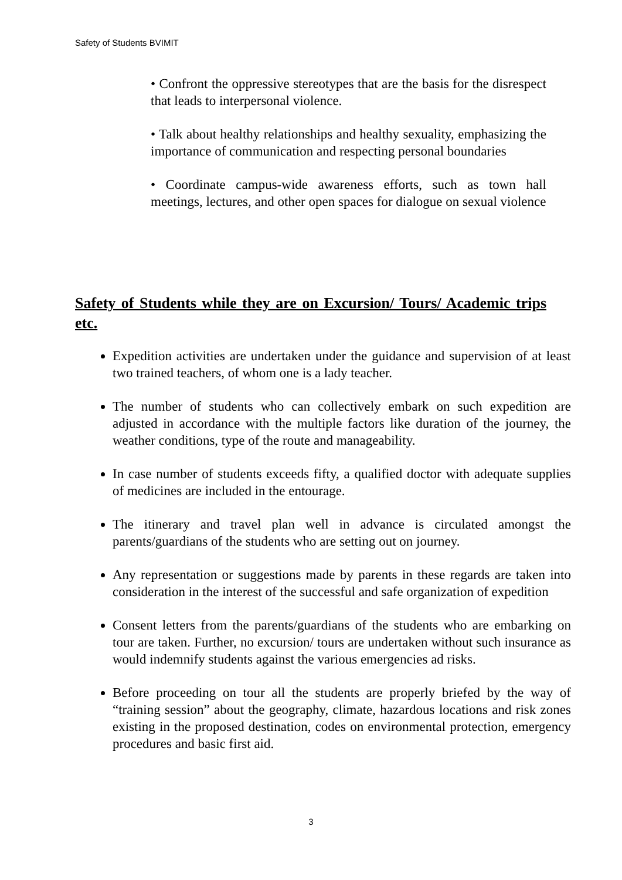Safety of Students BVIMIT
• Confront the oppressive stereotypes that are the basis for the disrespect that leads to interpersonal violence.
• Talk about healthy relationships and healthy sexuality, emphasizing the importance of communication and respecting personal boundaries
• Coordinate campus-wide awareness efforts, such as town hall meetings, lectures, and other open spaces for dialogue on sexual violence
Safety of Students while they are on Excursion/ Tours/ Academic trips etc.
Expedition activities are undertaken under the guidance and supervision of at least two trained teachers, of whom one is a lady teacher.
The number of students who can collectively embark on such expedition are adjusted in accordance with the multiple factors like duration of the journey, the weather conditions, type of the route and manageability.
In case number of students exceeds fifty, a qualified doctor with adequate supplies of medicines are included in the entourage.
The itinerary and travel plan well in advance is circulated amongst the parents/guardians of the students who are setting out on journey.
Any representation or suggestions made by parents in these regards are taken into consideration in the interest of the successful and safe organization of expedition
Consent letters from the parents/guardians of the students who are embarking on tour are taken. Further, no excursion/ tours are undertaken without such insurance as would indemnify students against the various emergencies ad risks.
Before proceeding on tour all the students are properly briefed by the way of “training session” about the geography, climate, hazardous locations and risk zones existing in the proposed destination, codes on environmental protection, emergency procedures and basic first aid.
3